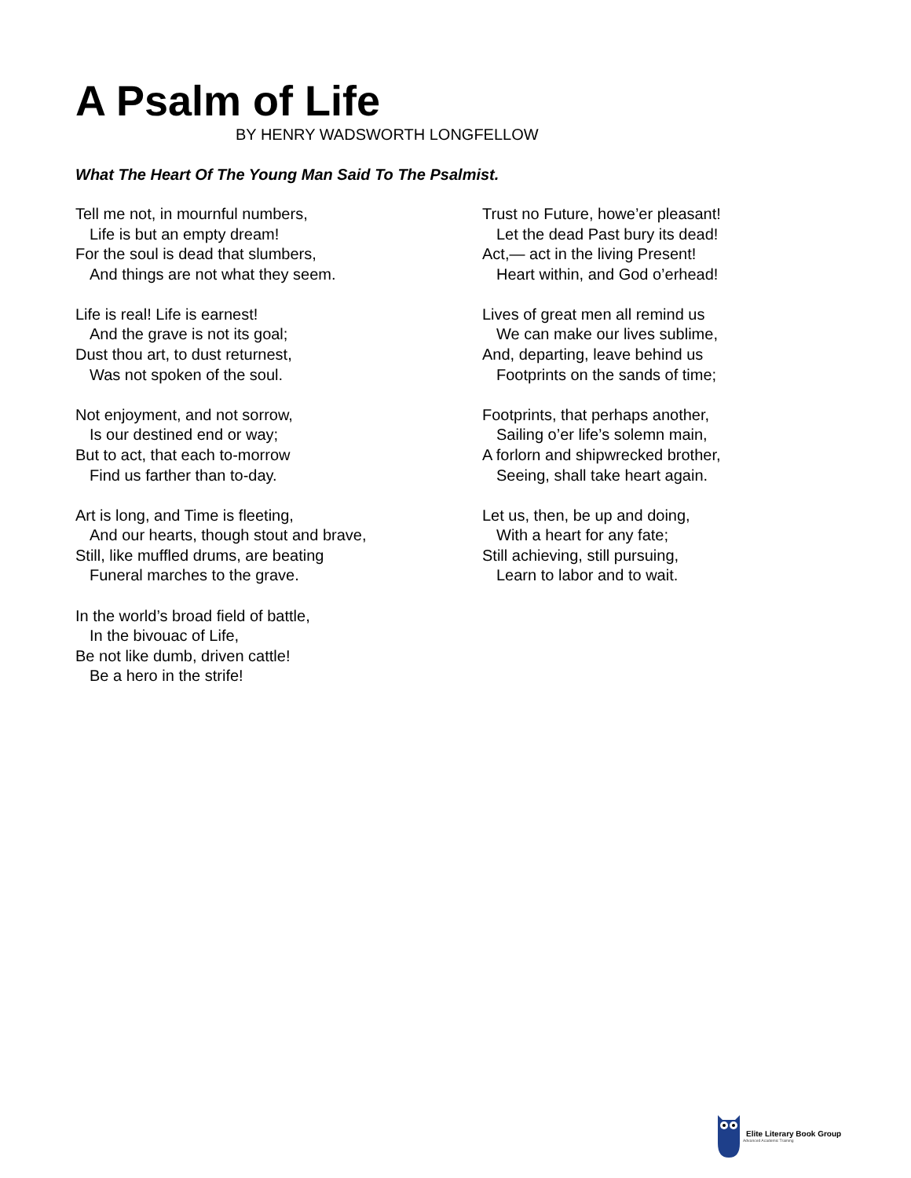A Psalm of Life
BY HENRY WADSWORTH LONGFELLOW
What The Heart Of The Young Man Said To The Psalmist.
Tell me not, in mournful numbers,
Life is but an empty dream!
For the soul is dead that slumbers,
And things are not what they seem.
Life is real! Life is earnest!
And the grave is not its goal;
Dust thou art, to dust returnest,
Was not spoken of the soul.
Not enjoyment, and not sorrow,
Is our destined end or way;
But to act, that each to-morrow
Find us farther than to-day.
Art is long, and Time is fleeting,
And our hearts, though stout and brave,
Still, like muffled drums, are beating
Funeral marches to the grave.
In the world’s broad field of battle,
In the bivouac of Life,
Be not like dumb, driven cattle!
Be a hero in the strife!
Trust no Future, howe’er pleasant!
Let the dead Past bury its dead!
Act,— act in the living Present!
Heart within, and God o’erhead!
Lives of great men all remind us
We can make our lives sublime,
And, departing, leave behind us
Footprints on the sands of time;
Footprints, that perhaps another,
Sailing o’er life’s solemn main,
A forlorn and shipwrecked brother,
Seeing, shall take heart again.
Let us, then, be up and doing,
With a heart for any fate;
Still achieving, still pursuing,
Learn to labor and to wait.
Elite Literary Book Group
Advanced Academic Training